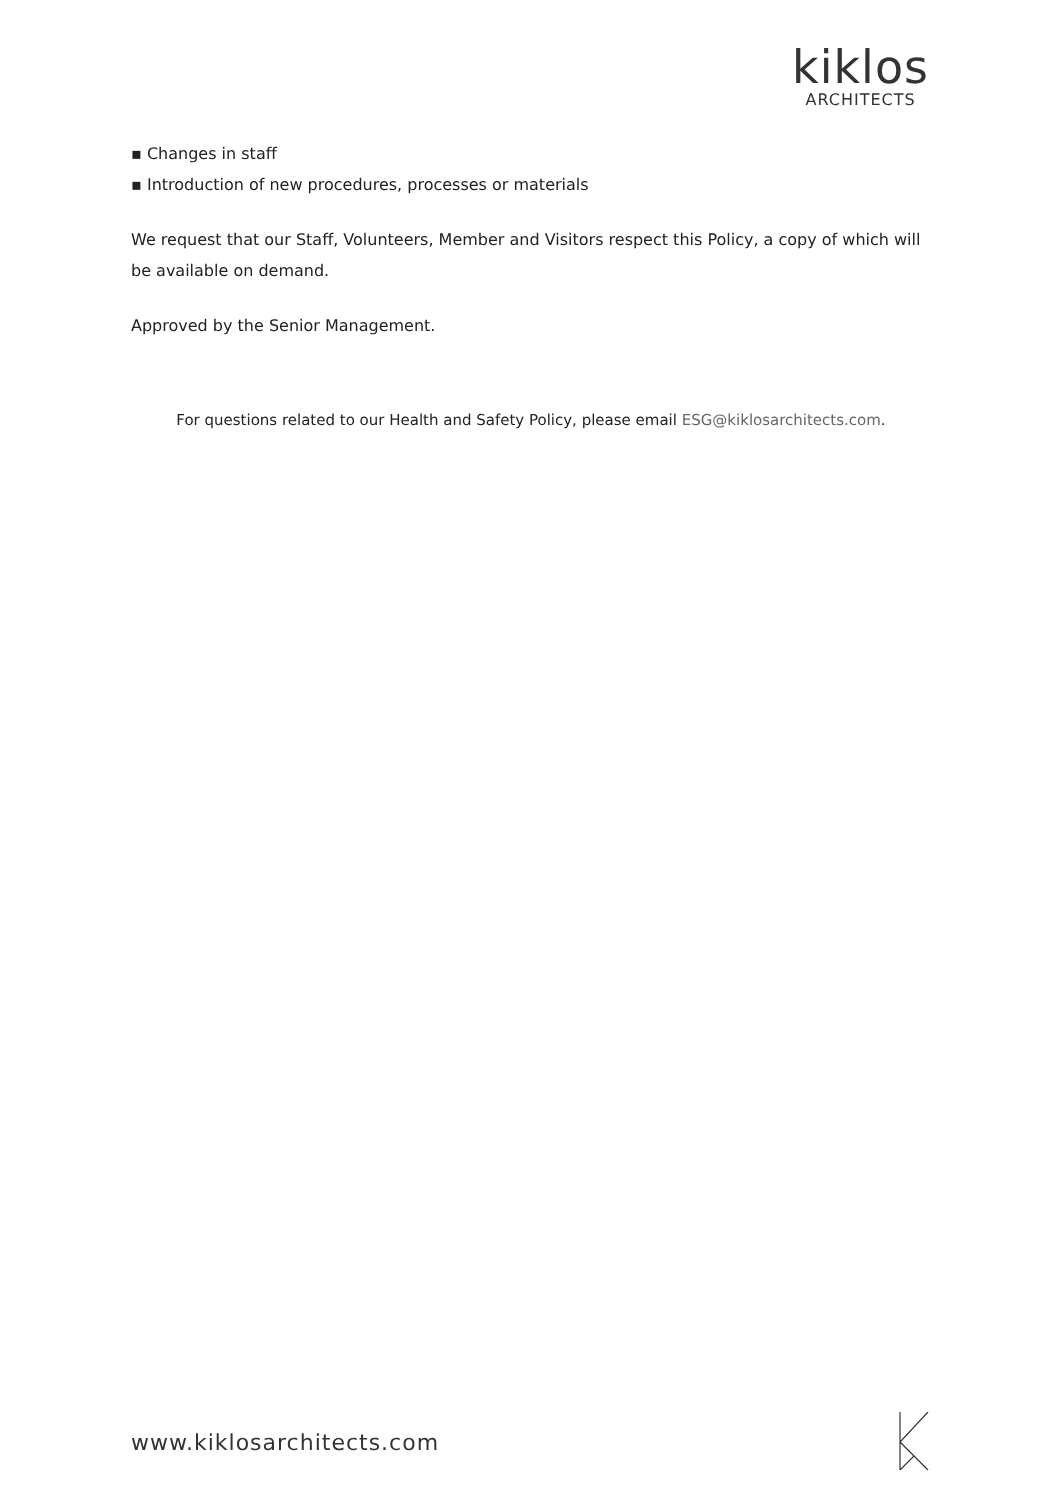kiklos
ARCHITECTS
▪ Changes in staff
▪ Introduction of new procedures, processes or materials
We request that our Staff, Volunteers, Member and Visitors respect this Policy, a copy of which will be available on demand.
Approved by the Senior Management.
For questions related to our Health and Safety Policy, please email ESG@kiklosarchitects.com.
www.kiklosarchitects.com